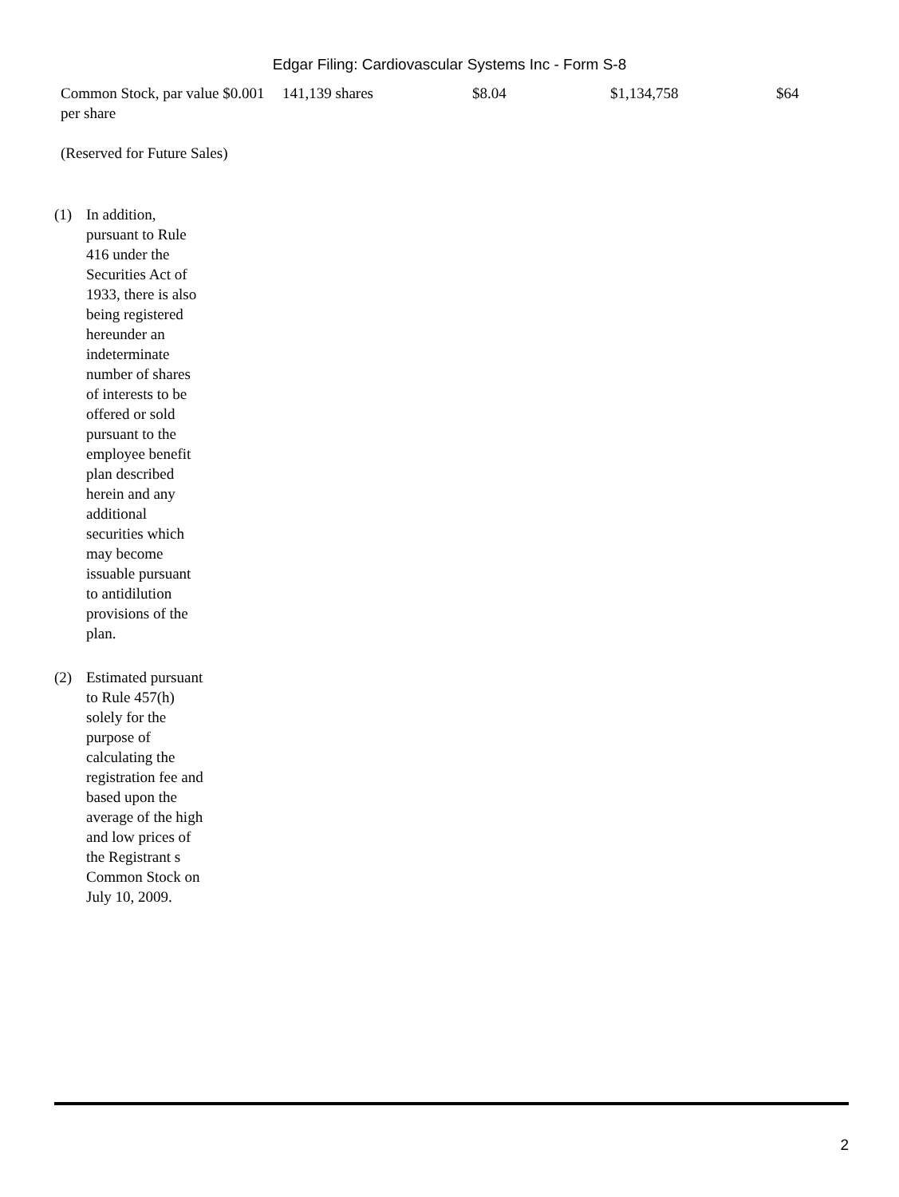Edgar Filing: Cardiovascular Systems Inc - Form S-8
| Common Stock, par value $0.001 per share (Reserved for Future Sales) | 141,139 shares | $8.04 | $1,134,758 | $64 |
(1) In addition, pursuant to Rule 416 under the Securities Act of 1933, there is also being registered hereunder an indeterminate number of shares of interests to be offered or sold pursuant to the employee benefit plan described herein and any additional securities which may become issuable pursuant to antidilution provisions of the plan.
(2) Estimated pursuant to Rule 457(h) solely for the purpose of calculating the registration fee and based upon the average of the high and low prices of the Registrant s Common Stock on July 10, 2009.
2